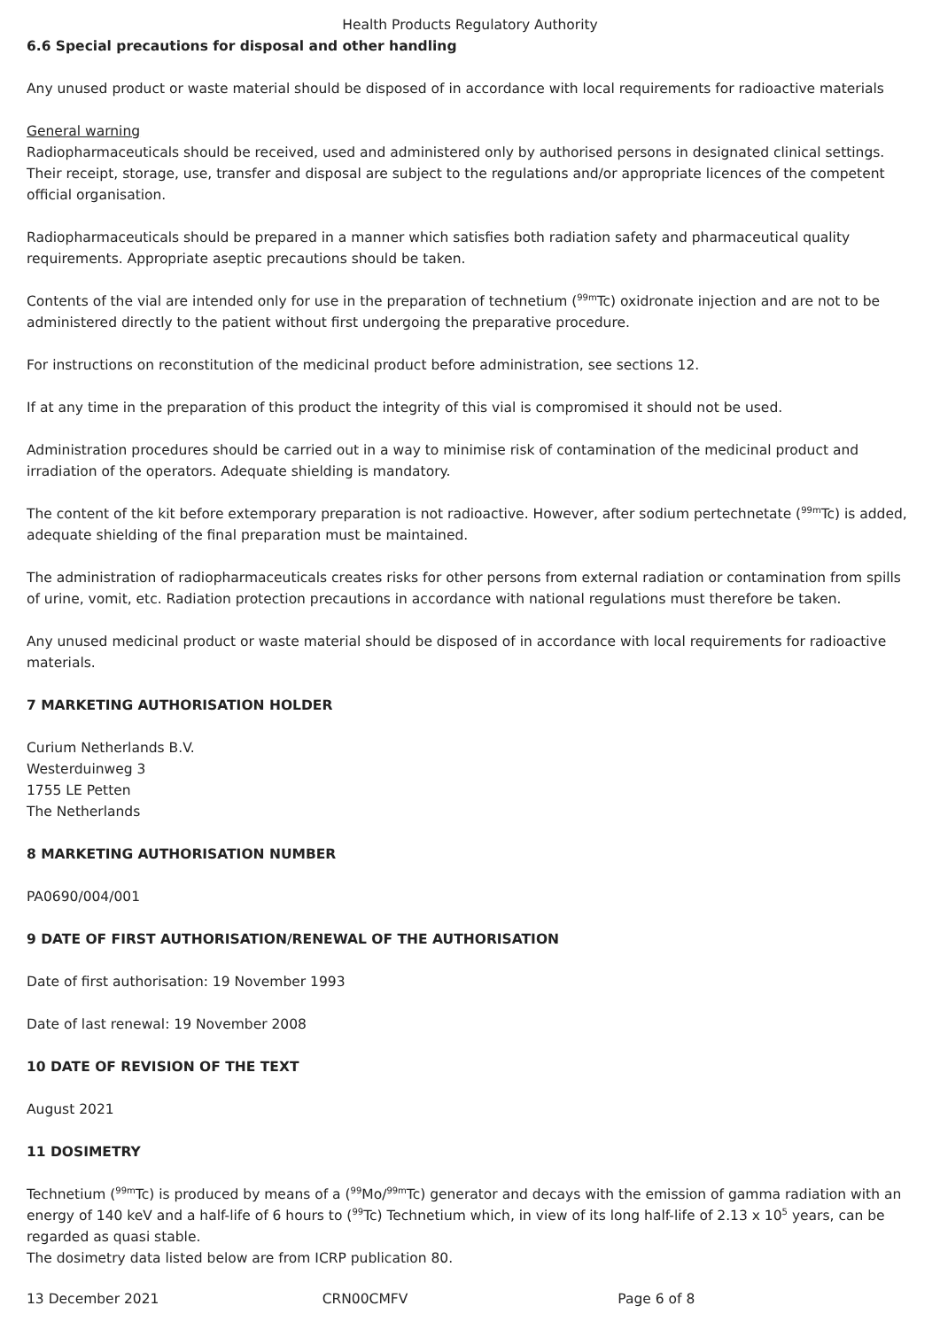Health Products Regulatory Authority
6.6 Special precautions for disposal and other handling
Any unused product or waste material should be disposed of in accordance with local requirements for radioactive materials
General warning
Radiopharmaceuticals should be received, used and administered only by authorised persons in designated clinical settings. Their receipt, storage, use, transfer and disposal are subject to the regulations and/or appropriate licences of the competent official organisation.
Radiopharmaceuticals should be prepared in a manner which satisfies both radiation safety and pharmaceutical quality requirements. Appropriate aseptic precautions should be taken.
Contents of the vial are intended only for use in the preparation of technetium (<sup>99m</sup>Tc) oxidronate injection and are not to be administered directly to the patient without first undergoing the preparative procedure.
For instructions on reconstitution of the medicinal product before administration, see sections 12.
If at any time in the preparation of this product the integrity of this vial is compromised it should not be used.
Administration procedures should be carried out in a way to minimise risk of contamination of the medicinal product and irradiation of the operators. Adequate shielding is mandatory.
The content of the kit before extemporary preparation is not radioactive. However, after sodium pertechnetate (<sup>99m</sup>Tc) is added, adequate shielding of the final preparation must be maintained.
The administration of radiopharmaceuticals creates risks for other persons from external radiation or contamination from spills of urine, vomit, etc. Radiation protection precautions in accordance with national regulations must therefore be taken.
Any unused medicinal product or waste material should be disposed of in accordance with local requirements for radioactive materials.
7 MARKETING AUTHORISATION HOLDER
Curium Netherlands B.V.
Westerduinweg 3
1755 LE Petten
The Netherlands
8 MARKETING AUTHORISATION NUMBER
PA0690/004/001
9 DATE OF FIRST AUTHORISATION/RENEWAL OF THE AUTHORISATION
Date of first authorisation: 19 November 1993
Date of last renewal: 19 November 2008
10 DATE OF REVISION OF THE TEXT
August 2021
11 DOSIMETRY
Technetium (<sup>99m</sup>Tc) is produced by means of a (<sup>99</sup>Mo/<sup>99m</sup>Tc) generator and decays with the emission of gamma radiation with an energy of 140 keV and a half-life of 6 hours to (<sup>99</sup>Tc) Technetium which, in view of its long half-life of 2.13 x 10<sup>5</sup> years, can be regarded as quasi stable.
The dosimetry data listed below are from ICRP publication 80.
13 December 2021 CRN00CMFV Page 6 of 8